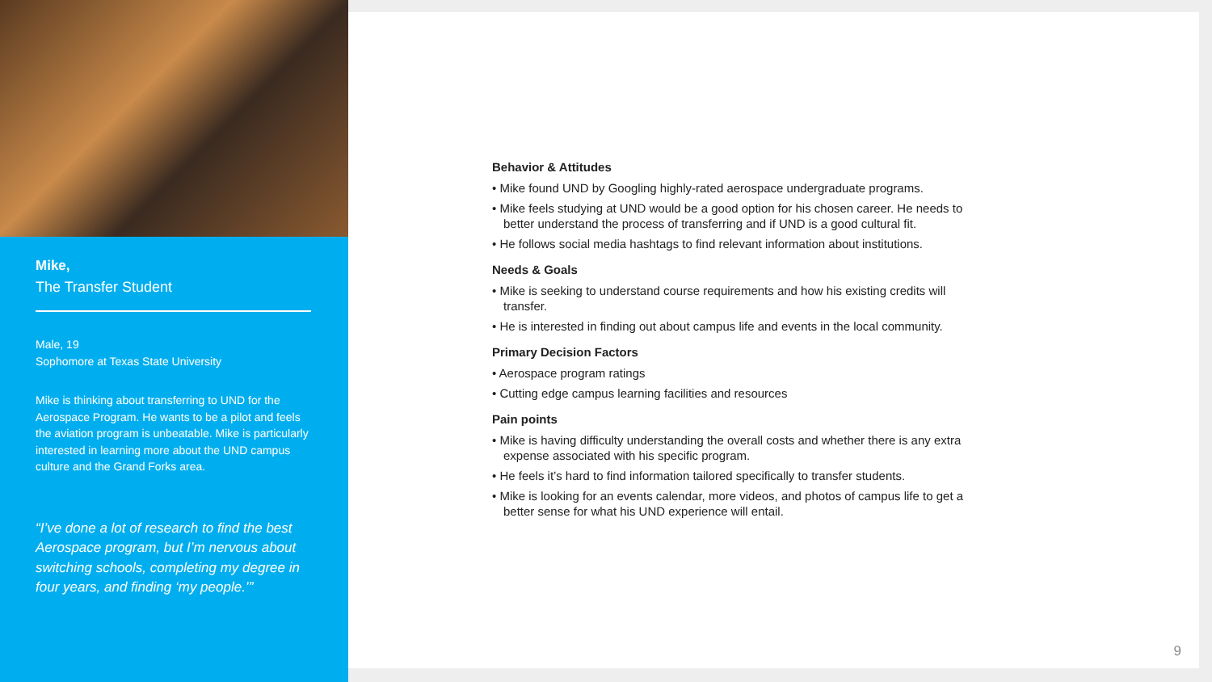Mike,
The Transfer Student
Male, 19
Sophomore at Texas State University
Mike is thinking about transferring to UND for the Aerospace Program. He wants to be a pilot and feels the aviation program is unbeatable. Mike is particularly interested in learning more about the UND campus culture and the Grand Forks area.
“I’ve done a lot of research to find the best Aerospace program, but I’m nervous about switching schools, completing my degree in four years, and finding ‘my people.’”
Behavior & Attitudes
• Mike found UND by Googling highly-rated aerospace undergraduate programs.
• Mike feels studying at UND would be a good option for his chosen career. He needs to better understand the process of transferring and if UND is a good cultural fit.
• He follows social media hashtags to find relevant information about institutions.
Needs & Goals
• Mike is seeking to understand course requirements and how his existing credits will transfer.
• He is interested in finding out about campus life and events in the local community.
Primary Decision Factors
• Aerospace program ratings
• Cutting edge campus learning facilities and resources
Pain points
• Mike is having difficulty understanding the overall costs and whether there is any extra expense associated with his specific program.
• He feels it’s hard to find information tailored specifically to transfer students.
• Mike is looking for an events calendar, more videos, and photos of campus life to get a better sense for what his UND experience will entail.
9